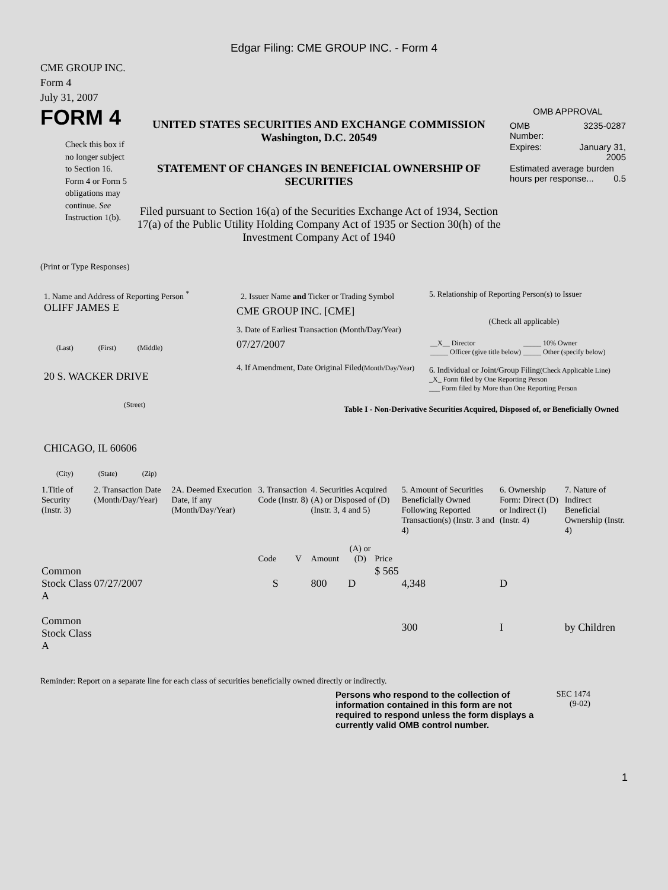Edgar Filing: CME GROUP INC. - Form 4
CME GROUP INC.
Form 4
July 31, 2007
FORM 4
Check this box if no longer subject to Section 16. Form 4 or Form 5 obligations may continue. See Instruction 1(b).
UNITED STATES SECURITIES AND EXCHANGE COMMISSION
Washington, D.C. 20549
STATEMENT OF CHANGES IN BENEFICIAL OWNERSHIP OF SECURITIES
Filed pursuant to Section 16(a) of the Securities Exchange Act of 1934, Section 17(a) of the Public Utility Holding Company Act of 1935 or Section 30(h) of the Investment Company Act of 1940
OMB APPROVAL
| OMB Number: | 3235-0287 |
| Expires: | January 31, 2005 |
| Estimated average burden hours per response... 0.5 | |
(Print or Type Responses)
1. Name and Address of Reporting Person <sup>*</sup>
OLIFF JAMES E
(Last) (First) (Middle)
20 S. WACKER DRIVE
(Street)
CHICAGO, IL 60606
(City) (State) (Zip)
2. Issuer Name and Ticker or Trading Symbol
CME GROUP INC. [CME]
3. Date of Earliest Transaction (Month/Day/Year)
07/27/2007
4. If Amendment, Date Original Filed(Month/Day/Year)
5. Relationship of Reporting Person(s) to Issuer
(Check all applicable)
| __X__ Director _____ Officer (give title below) | _____ 10% Owner _____ Other (specify below) |
6. Individual or Joint/Group Filing(Check Applicable Line)
_X_ Form filed by One Reporting Person
___ Form filed by More than One Reporting Person
Table I - Non-Derivative Securities Acquired, Disposed of, or Beneficially Owned
| 1.Title of Security (Instr. 3) | 2. Transaction Date (Month/Day/Year) | 2A. Deemed Execution Date, if any (Month/Day/Year) | 3. Transaction Code (Instr. 8) | | 4. Securities Acquired (A) or Disposed of (D) (Instr. 3, 4 and 5) | | | 5. Amount of Securities Beneficially Owned Following Reported Transaction(s) (Instr. 3 and 4) | 6. Ownership Form: Direct (D) or Indirect (I) (Instr. 4) | 7. Nature of Indirect Beneficial Ownership (Instr. 4) |
| --- | --- | --- | --- | --- | --- | --- | --- | --- | --- | --- |
| | | | Code | V | Amount | (A) or (D) | Price | | | |
| Common Stock Class A | 07/27/2007 | | S | | 800 | D | $ 565 | 4,348 | D | |
| Common Stock Class A | | | | | | | | 300 | I | by Children |
Reminder: Report on a separate line for each class of securities beneficially owned directly or indirectly.
Persons who respond to the collection of information contained in this form are not required to respond unless the form displays a currently valid OMB control number.
SEC 1474
(9-02)
1